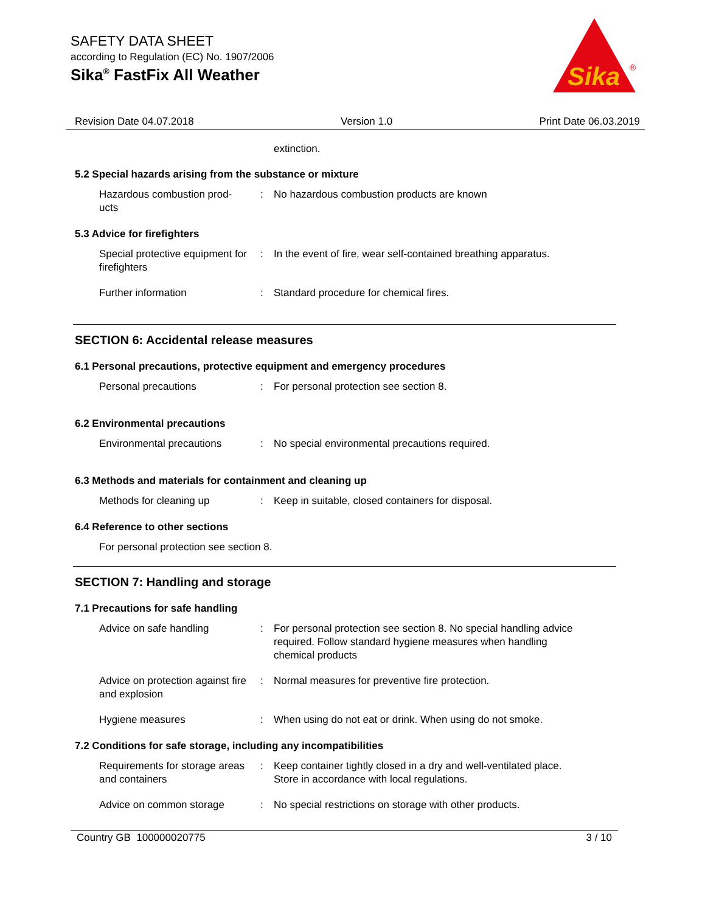SAFETY DATA SHEET
according to Regulation (EC) No. 1907/2006
Sika<sup>®</sup> FastFix All Weather
Sika
®
Revision Date 04.07.2018 Version 1.0 Print Date 06.03.2019
extinction.
5.2 Special hazards arising from the substance or mixture
Hazardous combustion prod-
ucts
: No hazardous combustion products are known
5.3 Advice for firefighters
Special protective equipment for firefighters
: In the event of fire, wear self-contained breathing apparatus.
Further information : Standard procedure for chemical fires.
SECTION 6: Accidental release measures
6.1 Personal precautions, protective equipment and emergency procedures
Personal precautions : For personal protection see section 8.
6.2 Environmental precautions
Environmental precautions : No special environmental precautions required.
6.3 Methods and materials for containment and cleaning up
Methods for cleaning up : Keep in suitable, closed containers for disposal.
6.4 Reference to other sections
For personal protection see section 8.
SECTION 7: Handling and storage
7.1 Precautions for safe handling
Advice on safe handling : For personal protection see section 8. No special handling advice required. Follow standard hygiene measures when handling chemical products
Advice on protection against fire and explosion
: Normal measures for preventive fire protection.
Hygiene measures : When using do not eat or drink. When using do not smoke.
7.2 Conditions for safe storage, including any incompatibilities
Requirements for storage areas and containers
: Keep container tightly closed in a dry and well-ventilated place. Store in accordance with local regulations.
Advice on common storage : No special restrictions on storage with other products.
Country GB 100000020775 3 / 10